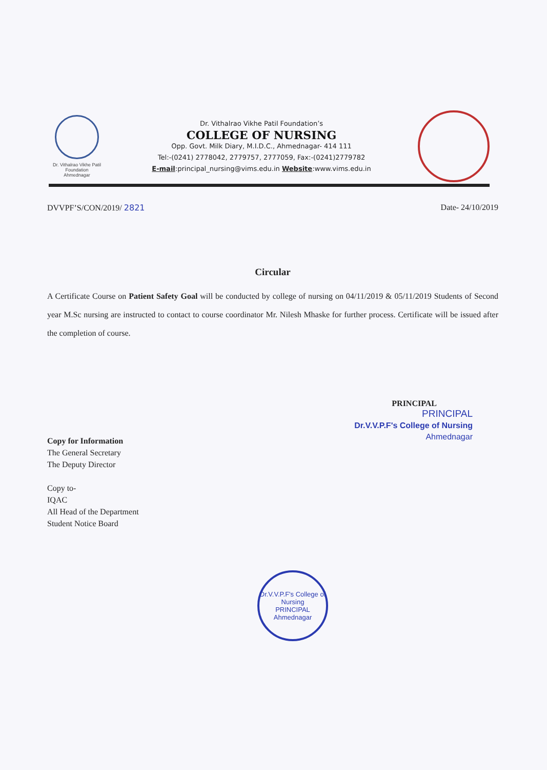Dr. Vithalrao Vikhe Patil Foundation
Ahmednagar
Dr. Vithalrao Vikhe Patil Foundation’s
COLLEGE OF NURSING
Opp. Govt. Milk Diary, M.I.D.C., Ahmednagar- 414 111
Tel:-(0241) 2778042, 2779757, 2777059, Fax:-(0241)2779782
E-mail:principal_nursing@vims.edu.in Website:www.vims.edu.in
DVVPF’S/CON/2019/ 2821 Date- 24/10/2019
Circular
A Certificate Course on Patient Safety Goal will be conducted by college of nursing on 04/11/2019 & 05/11/2019 Students of Second year M.Sc nursing are instructed to contact to course coordinator Mr. Nilesh Mhaske for further process. Certificate will be issued after the completion of course.
PRINCIPAL
PRINCIPAL
Dr.V.V.P.F's College of Nursing
Ahmednagar
Copy for Information
The General Secretary
The Deputy Director
Copy to-
IQAC
All Head of the Department
Student Notice Board
Dr.V.V.P.F's College of Nursing
PRINCIPAL
Ahmednagar